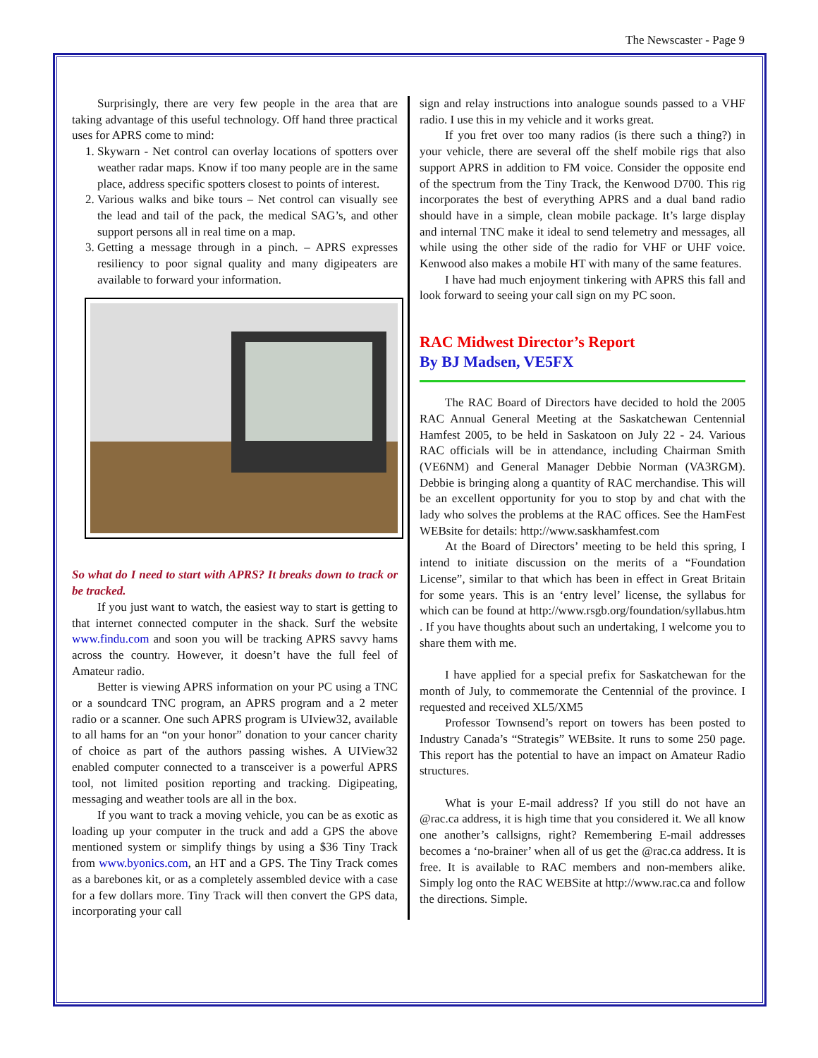The Newscaster - Page 9
Surprisingly, there are very few people in the area that are taking advantage of this useful technology. Off hand three practical uses for APRS come to mind:
1. Skywarn - Net control can overlay locations of spotters over weather radar maps. Know if too many people are in the same place, address specific spotters closest to points of interest.
2. Various walks and bike tours – Net control can visually see the lead and tail of the pack, the medical SAG’s, and other support persons all in real time on a map.
3. Getting a message through in a pinch. – APRS expresses resiliency to poor signal quality and many digipeaters are available to forward your information.
So what do I need to start with APRS? It breaks down to track or be tracked.
If you just want to watch, the easiest way to start is getting to that internet connected computer in the shack. Surf the website www.findu.com and soon you will be tracking APRS savvy hams across the country. However, it doesn’t have the full feel of Amateur radio.
Better is viewing APRS information on your PC using a TNC or a soundcard TNC program, an APRS program and a 2 meter radio or a scanner. One such APRS program is UIview32, available to all hams for an “on your honor” donation to your cancer charity of choice as part of the authors passing wishes. A UIView32 enabled computer connected to a transceiver is a powerful APRS tool, not limited position reporting and tracking. Digipeating, messaging and weather tools are all in the box.
If you want to track a moving vehicle, you can be as exotic as loading up your computer in the truck and add a GPS the above mentioned system or simplify things by using a $36 Tiny Track from www.byonics.com, an HT and a GPS. The Tiny Track comes as a barebones kit, or as a completely assembled device with a case for a few dollars more. Tiny Track will then convert the GPS data, incorporating your call
sign and relay instructions into analogue sounds passed to a VHF radio. I use this in my vehicle and it works great.
If you fret over too many radios (is there such a thing?) in your vehicle, there are several off the shelf mobile rigs that also support APRS in addition to FM voice. Consider the opposite end of the spectrum from the Tiny Track, the Kenwood D700. This rig incorporates the best of everything APRS and a dual band radio should have in a simple, clean mobile package. It’s large display and internal TNC make it ideal to send telemetry and messages, all while using the other side of the radio for VHF or UHF voice. Kenwood also makes a mobile HT with many of the same features.
I have had much enjoyment tinkering with APRS this fall and look forward to seeing your call sign on my PC soon.
RAC Midwest Director’s Report
By BJ Madsen, VE5FX
The RAC Board of Directors have decided to hold the 2005 RAC Annual General Meeting at the Saskatchewan Centennial Hamfest 2005, to be held in Saskatoon on July 22 - 24. Various RAC officials will be in attendance, including Chairman Smith (VE6NM) and General Manager Debbie Norman (VA3RGM). Debbie is bringing along a quantity of RAC merchandise. This will be an excellent opportunity for you to stop by and chat with the lady who solves the problems at the RAC offices. See the HamFest WEBsite for details: http://www.saskhamfest.com
At the Board of Directors’ meeting to be held this spring, I intend to initiate discussion on the merits of a “Foundation License”, similar to that which has been in effect in Great Britain for some years. This is an ‘entry level’ license, the syllabus for which can be found at http://www.rsgb.org/foundation/syllabus.htm . If you have thoughts about such an undertaking, I welcome you to share them with me.
I have applied for a special prefix for Saskatchewan for the month of July, to commemorate the Centennial of the province. I requested and received XL5/XM5
Professor Townsend’s report on towers has been posted to Industry Canada’s “Strategis” WEBsite. It runs to some 250 page. This report has the potential to have an impact on Amateur Radio structures.
What is your E-mail address? If you still do not have an @rac.ca address, it is high time that you considered it. We all know one another’s callsigns, right? Remembering E-mail addresses becomes a ‘no-brainer’ when all of us get the @rac.ca address. It is free. It is available to RAC members and non-members alike. Simply log onto the RAC WEBSite at http://www.rac.ca and follow the directions. Simple.